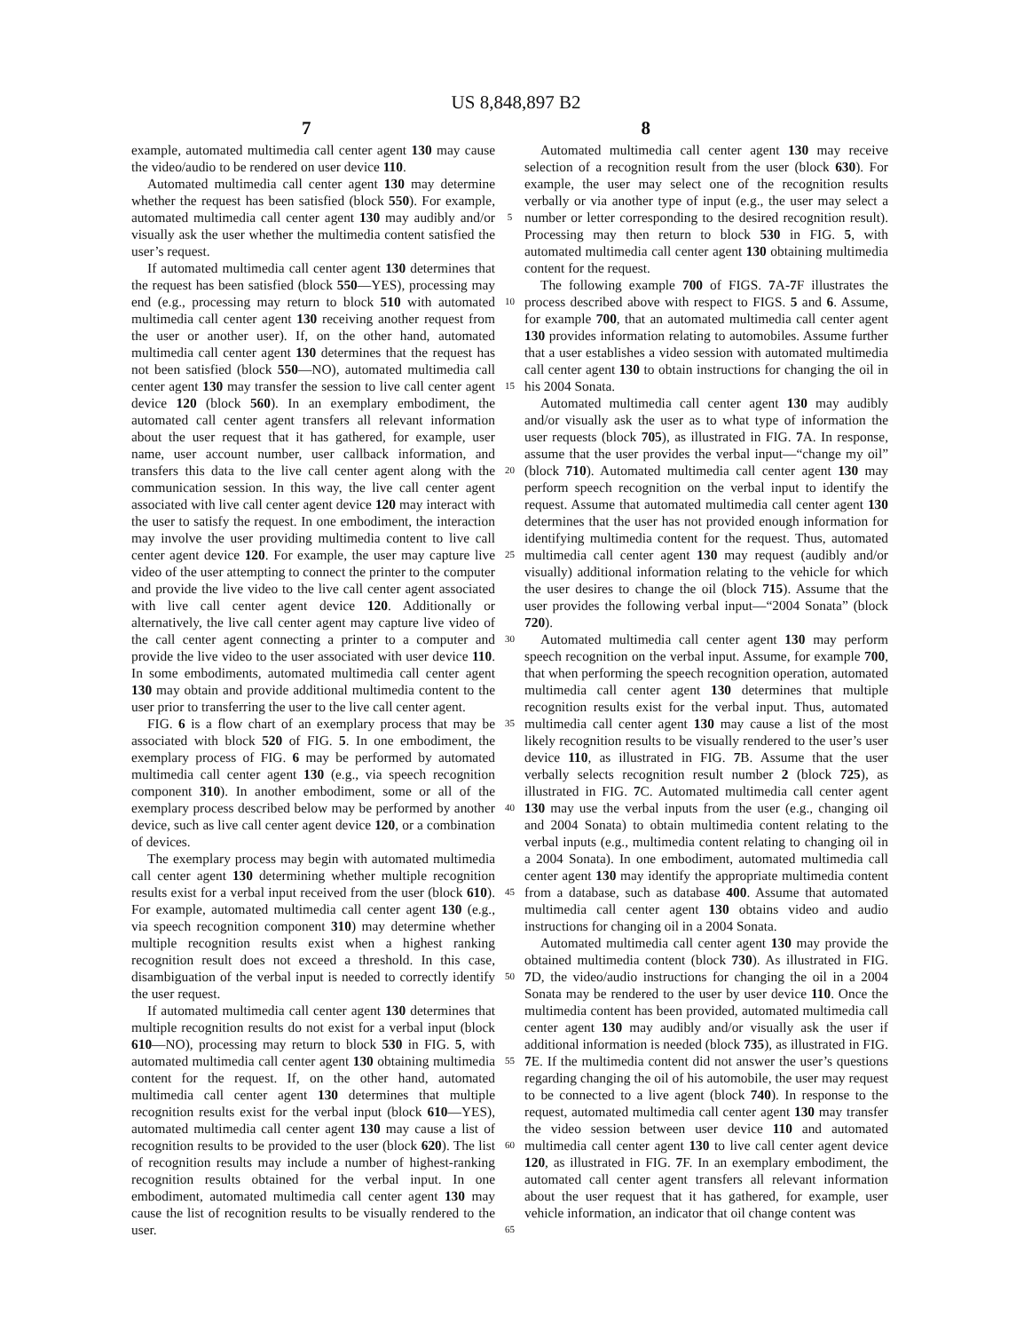US 8,848,897 B2
7 8
example, automated multimedia call center agent 130 may cause the video/audio to be rendered on user device 110.
Automated multimedia call center agent 130 may determine whether the request has been satisfied (block 550). For example, automated multimedia call center agent 130 may audibly and/or visually ask the user whether the multimedia content satisfied the user’s request.
If automated multimedia call center agent 130 determines that the request has been satisfied (block 550—YES), processing may end (e.g., processing may return to block 510 with automated multimedia call center agent 130 receiving another request from the user or another user). If, on the other hand, automated multimedia call center agent 130 determines that the request has not been satisfied (block 550—NO), automated multimedia call center agent 130 may transfer the session to live call center agent device 120 (block 560). In an exemplary embodiment, the automated call center agent transfers all relevant information about the user request that it has gathered, for example, user name, user account number, user callback information, and transfers this data to the live call center agent along with the communication session. In this way, the live call center agent associated with live call center agent device 120 may interact with the user to satisfy the request. In one embodiment, the interaction may involve the user providing multimedia content to live call center agent device 120. For example, the user may capture live video of the user attempting to connect the printer to the computer and provide the live video to the live call center agent associated with live call center agent device 120. Additionally or alternatively, the live call center agent may capture live video of the call center agent connecting a printer to a computer and provide the live video to the user associated with user device 110. In some embodiments, automated multimedia call center agent 130 may obtain and provide additional multimedia content to the user prior to transferring the user to the live call center agent.
FIG. 6 is a flow chart of an exemplary process that may be associated with block 520 of FIG. 5. In one embodiment, the exemplary process of FIG. 6 may be performed by automated multimedia call center agent 130 (e.g., via speech recognition component 310). In another embodiment, some or all of the exemplary process described below may be performed by another device, such as live call center agent device 120, or a combination of devices.
The exemplary process may begin with automated multimedia call center agent 130 determining whether multiple recognition results exist for a verbal input received from the user (block 610). For example, automated multimedia call center agent 130 (e.g., via speech recognition component 310) may determine whether multiple recognition results exist when a highest ranking recognition result does not exceed a threshold. In this case, disambiguation of the verbal input is needed to correctly identify the user request.
If automated multimedia call center agent 130 determines that multiple recognition results do not exist for a verbal input (block 610—NO), processing may return to block 530 in FIG. 5, with automated multimedia call center agent 130 obtaining multimedia content for the request. If, on the other hand, automated multimedia call center agent 130 determines that multiple recognition results exist for the verbal input (block 610—YES), automated multimedia call center agent 130 may cause a list of recognition results to be provided to the user (block 620). The list of recognition results may include a number of highest-ranking recognition results obtained for the verbal input. In one embodiment, automated multimedia call center agent 130 may cause the list of recognition results to be visually rendered to the user.
5
10
15
20
25
30
35
40
45
50
55
60
65
Automated multimedia call center agent 130 may receive selection of a recognition result from the user (block 630). For example, the user may select one of the recognition results verbally or via another type of input (e.g., the user may select a number or letter corresponding to the desired recognition result). Processing may then return to block 530 in FIG. 5, with automated multimedia call center agent 130 obtaining multimedia content for the request.
The following example 700 of FIGS. 7 A-7 F illustrates the process described above with respect to FIGS. 5 and 6. Assume, for example 700, that an automated multimedia call center agent 130 provides information relating to automobiles. Assume further that a user establishes a video session with automated multimedia call center agent 130 to obtain instructions for changing the oil in his 2004 Sonata.
Automated multimedia call center agent 130 may audibly and/or visually ask the user as to what type of information the user requests (block 705), as illustrated in FIG. 7 A. In response, assume that the user provides the verbal input—“change my oil” (block 710). Automated multimedia call center agent 130 may perform speech recognition on the verbal input to identify the request. Assume that automated multimedia call center agent 130 determines that the user has not provided enough information for identifying multimedia content for the request. Thus, automated multimedia call center agent 130 may request (audibly and/or visually) additional information relating to the vehicle for which the user desires to change the oil (block 715). Assume that the user provides the following verbal input—“2004 Sonata” (block 720).
Automated multimedia call center agent 130 may perform speech recognition on the verbal input. Assume, for example 700, that when performing the speech recognition operation, automated multimedia call center agent 130 determines that multiple recognition results exist for the verbal input. Thus, automated multimedia call center agent 130 may cause a list of the most likely recognition results to be visually rendered to the user’s user device 110, as illustrated in FIG. 7 B. Assume that the user verbally selects recognition result number 2 (block 725), as illustrated in FIG. 7 C. Automated multimedia call center agent 130 may use the verbal inputs from the user (e.g., changing oil and 2004 Sonata) to obtain multimedia content relating to the verbal inputs (e.g., multimedia content relating to changing oil in a 2004 Sonata). In one embodiment, automated multimedia call center agent 130 may identify the appropriate multimedia content from a database, such as database 400. Assume that automated multimedia call center agent 130 obtains video and audio instructions for changing oil in a 2004 Sonata.
Automated multimedia call center agent 130 may provide the obtained multimedia content (block 730). As illustrated in FIG. 7 D, the video/audio instructions for changing the oil in a 2004 Sonata may be rendered to the user by user device 110. Once the multimedia content has been provided, automated multimedia call center agent 130 may audibly and/or visually ask the user if additional information is needed (block 735), as illustrated in FIG. 7 E. If the multimedia content did not answer the user’s questions regarding changing the oil of his automobile, the user may request to be connected to a live agent (block 740). In response to the request, automated multimedia call center agent 130 may transfer the video session between user device 110 and automated multimedia call center agent 130 to live call center agent device 120, as illustrated in FIG. 7 F. In an exemplary embodiment, the automated call center agent transfers all relevant information about the user request that it has gathered, for example, user vehicle information, an indicator that oil change content was